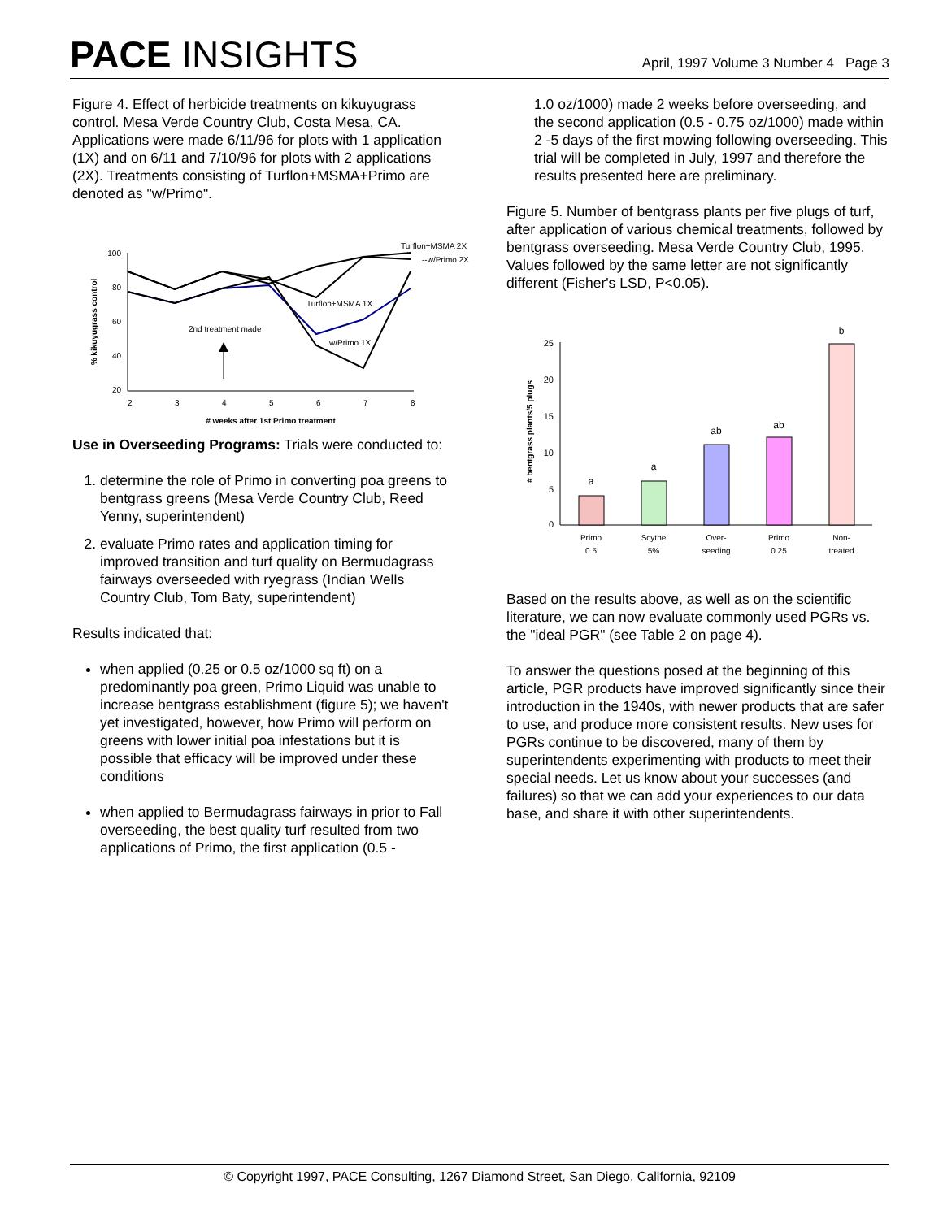PACE INSIGHTS
April, 1997 Volume 3 Number 4 Page 3
Figure 4. Effect of herbicide treatments on kikuyugrass control. Mesa Verde Country Club, Costa Mesa, CA. Applications were made 6/11/96 for plots with 1 application (1X) and on 6/11 and 7/10/96 for plots with 2 applications (2X). Treatments consisting of Turflon+MSMA+Primo are denoted as "w/Primo".
100
80
60
40
20
2
3
4
5
6
7
8
# weeks after 1st Primo treatment
% kikuyugrass control
Turflon+MSMA 2X
--w/Primo 2X
Turflon+MSMA 1X
w/Primo 1X
2nd treatment made
Use in Overseeding Programs: Trials were conducted to:
1. determine the role of Primo in converting poa greens to bentgrass greens (Mesa Verde Country Club, Reed Yenny, superintendent)
2. evaluate Primo rates and application timing for improved transition and turf quality on Bermudagrass fairways overseeded with ryegrass (Indian Wells Country Club, Tom Baty, superintendent)
Results indicated that:
when applied (0.25 or 0.5 oz/1000 sq ft) on a predominantly poa green, Primo Liquid was unable to increase bentgrass establishment (figure 5); we haven't yet investigated, however, how Primo will perform on greens with lower initial poa infestations but it is possible that efficacy will be improved under these conditions
when applied to Bermudagrass fairways in prior to Fall overseeding, the best quality turf resulted from two applications of Primo, the first application (0.5 -
1.0 oz/1000) made 2 weeks before overseeding, and the second application (0.5 - 0.75 oz/1000) made within 2 -5 days of the first mowing following overseeding. This trial will be completed in July, 1997 and therefore the results presented here are preliminary.
Figure 5. Number of bentgrass plants per five plugs of turf, after application of various chemical treatments, followed by bentgrass overseeding. Mesa Verde Country Club, 1995. Values followed by the same letter are not significantly different (Fisher's LSD, P<0.05).
25
20
15
10
5
0
# bentgrass plants/5 plugs
a
a
ab
ab
b
Primo
0.5
Scythe
5%
Over-
seeding
Primo
0.25
Non-
treated
Based on the results above, as well as on the scientific literature, we can now evaluate commonly used PGRs vs. the "ideal PGR" (see Table 2 on page 4).
To answer the questions posed at the beginning of this article, PGR products have improved significantly since their introduction in the 1940s, with newer products that are safer to use, and produce more consistent results. New uses for PGRs continue to be discovered, many of them by superintendents experimenting with products to meet their special needs. Let us know about your successes (and failures) so that we can add your experiences to our data base, and share it with other superintendents.
© Copyright 1997, PACE Consulting, 1267 Diamond Street, San Diego, California, 92109